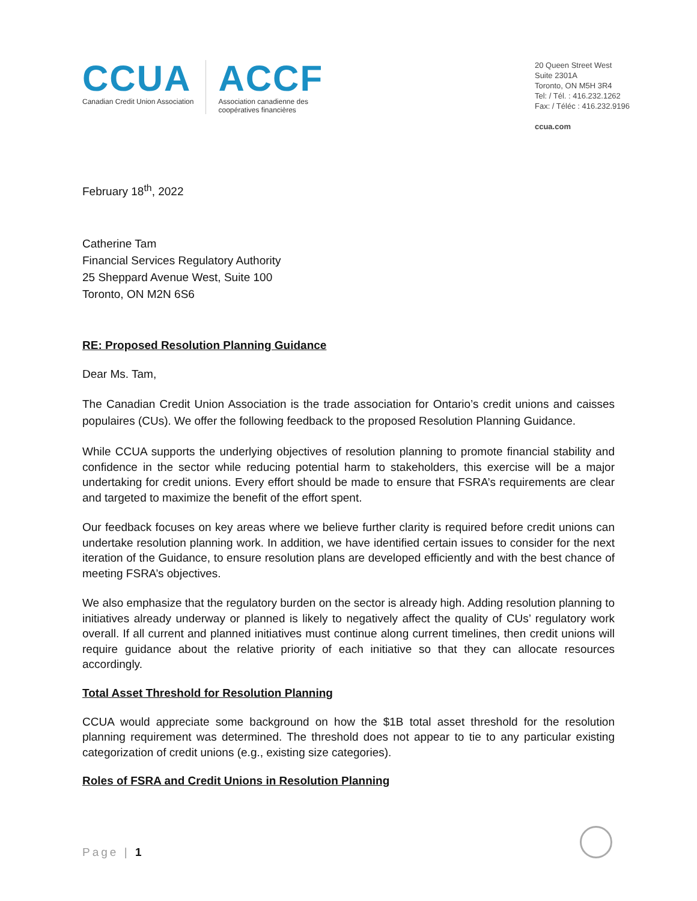CCUA
Canadian Credit Union Association
ACCF
Association canadienne des
coopératives financières
20 Queen Street West
Suite 2301A
Toronto, ON M5H 3R4
Tel: / Tél. : 416.232.1262
Fax: / Téléc : 416.232.9196
ccua.com
February 18<sup>th</sup>, 2022
Catherine Tam
Financial Services Regulatory Authority
25 Sheppard Avenue West, Suite 100
Toronto, ON M2N 6S6
RE: Proposed Resolution Planning Guidance
Dear Ms. Tam,
The Canadian Credit Union Association is the trade association for Ontario’s credit unions and caisses populaires (CUs). We offer the following feedback to the proposed Resolution Planning Guidance.
While CCUA supports the underlying objectives of resolution planning to promote financial stability and confidence in the sector while reducing potential harm to stakeholders, this exercise will be a major undertaking for credit unions. Every effort should be made to ensure that FSRA’s requirements are clear and targeted to maximize the benefit of the effort spent.
Our feedback focuses on key areas where we believe further clarity is required before credit unions can undertake resolution planning work. In addition, we have identified certain issues to consider for the next iteration of the Guidance, to ensure resolution plans are developed efficiently and with the best chance of meeting FSRA’s objectives.
We also emphasize that the regulatory burden on the sector is already high. Adding resolution planning to initiatives already underway or planned is likely to negatively affect the quality of CUs’ regulatory work overall. If all current and planned initiatives must continue along current timelines, then credit unions will require guidance about the relative priority of each initiative so that they can allocate resources accordingly.
Total Asset Threshold for Resolution Planning
CCUA would appreciate some background on how the $1B total asset threshold for the resolution planning requirement was determined. The threshold does not appear to tie to any particular existing categorization of credit unions (e.g., existing size categories).
Roles of FSRA and Credit Unions in Resolution Planning
Page | 1